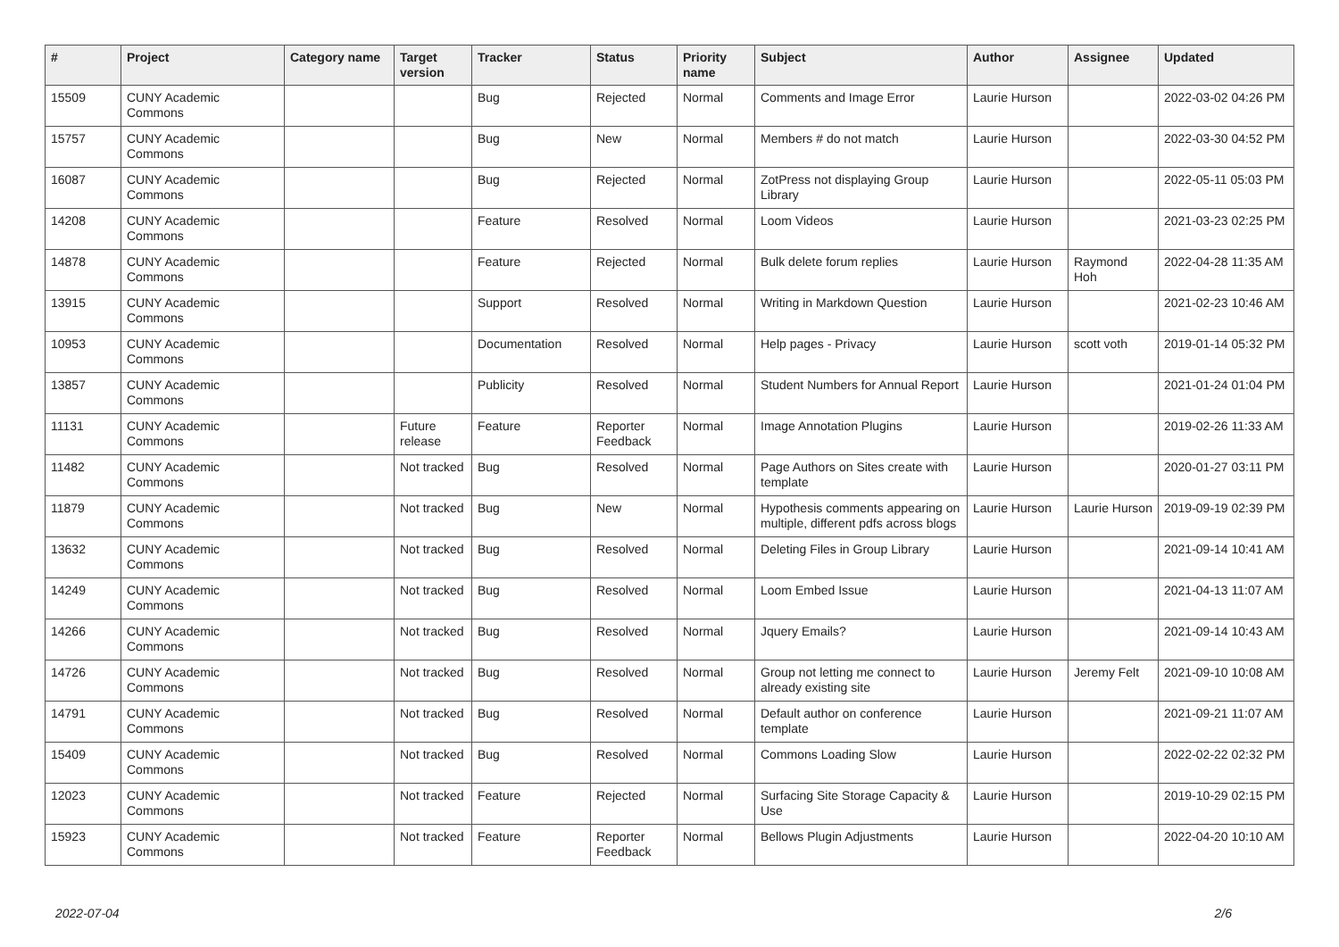| # | Project | Category name | Target version | Tracker | Status | Priority name | Subject | Author | Assignee | Updated |
| --- | --- | --- | --- | --- | --- | --- | --- | --- | --- | --- |
| 15509 | CUNY Academic Commons | | | Bug | Rejected | Normal | Comments and Image Error | Laurie Hurson | | 2022-03-02 04:26 PM |
| 15757 | CUNY Academic Commons | | | Bug | New | Normal | Members # do not match | Laurie Hurson | | 2022-03-30 04:52 PM |
| 16087 | CUNY Academic Commons | | | Bug | Rejected | Normal | ZotPress not displaying Group Library | Laurie Hurson | | 2022-05-11 05:03 PM |
| 14208 | CUNY Academic Commons | | | Feature | Resolved | Normal | Loom Videos | Laurie Hurson | | 2021-03-23 02:25 PM |
| 14878 | CUNY Academic Commons | | | Feature | Rejected | Normal | Bulk delete forum replies | Laurie Hurson | Raymond Hoh | 2022-04-28 11:35 AM |
| 13915 | CUNY Academic Commons | | | Support | Resolved | Normal | Writing in Markdown Question | Laurie Hurson | | 2021-02-23 10:46 AM |
| 10953 | CUNY Academic Commons | | | Documentation | Resolved | Normal | Help pages - Privacy | Laurie Hurson | scott voth | 2019-01-14 05:32 PM |
| 13857 | CUNY Academic Commons | | | Publicity | Resolved | Normal | Student Numbers for Annual Report | Laurie Hurson | | 2021-01-24 01:04 PM |
| 11131 | CUNY Academic Commons | | Future release | Feature | Reporter Feedback | Normal | Image Annotation Plugins | Laurie Hurson | | 2019-02-26 11:33 AM |
| 11482 | CUNY Academic Commons | | Not tracked | Bug | Resolved | Normal | Page Authors on Sites create with template | Laurie Hurson | | 2020-01-27 03:11 PM |
| 11879 | CUNY Academic Commons | | Not tracked | Bug | New | Normal | Hypothesis comments appearing on multiple, different pdfs across blogs | Laurie Hurson | Laurie Hurson | 2019-09-19 02:39 PM |
| 13632 | CUNY Academic Commons | | Not tracked | Bug | Resolved | Normal | Deleting Files in Group Library | Laurie Hurson | | 2021-09-14 10:41 AM |
| 14249 | CUNY Academic Commons | | Not tracked | Bug | Resolved | Normal | Loom Embed Issue | Laurie Hurson | | 2021-04-13 11:07 AM |
| 14266 | CUNY Academic Commons | | Not tracked | Bug | Resolved | Normal | Jquery Emails? | Laurie Hurson | | 2021-09-14 10:43 AM |
| 14726 | CUNY Academic Commons | | Not tracked | Bug | Resolved | Normal | Group not letting me connect to already existing site | Laurie Hurson | Jeremy Felt | 2021-09-10 10:08 AM |
| 14791 | CUNY Academic Commons | | Not tracked | Bug | Resolved | Normal | Default author on conference template | Laurie Hurson | | 2021-09-21 11:07 AM |
| 15409 | CUNY Academic Commons | | Not tracked | Bug | Resolved | Normal | Commons Loading Slow | Laurie Hurson | | 2022-02-22 02:32 PM |
| 12023 | CUNY Academic Commons | | Not tracked | Feature | Rejected | Normal | Surfacing Site Storage Capacity & Use | Laurie Hurson | | 2019-10-29 02:15 PM |
| 15923 | CUNY Academic Commons | | Not tracked | Feature | Reporter Feedback | Normal | Bellows Plugin Adjustments | Laurie Hurson | | 2022-04-20 10:10 AM |
2022-07-04 2/6